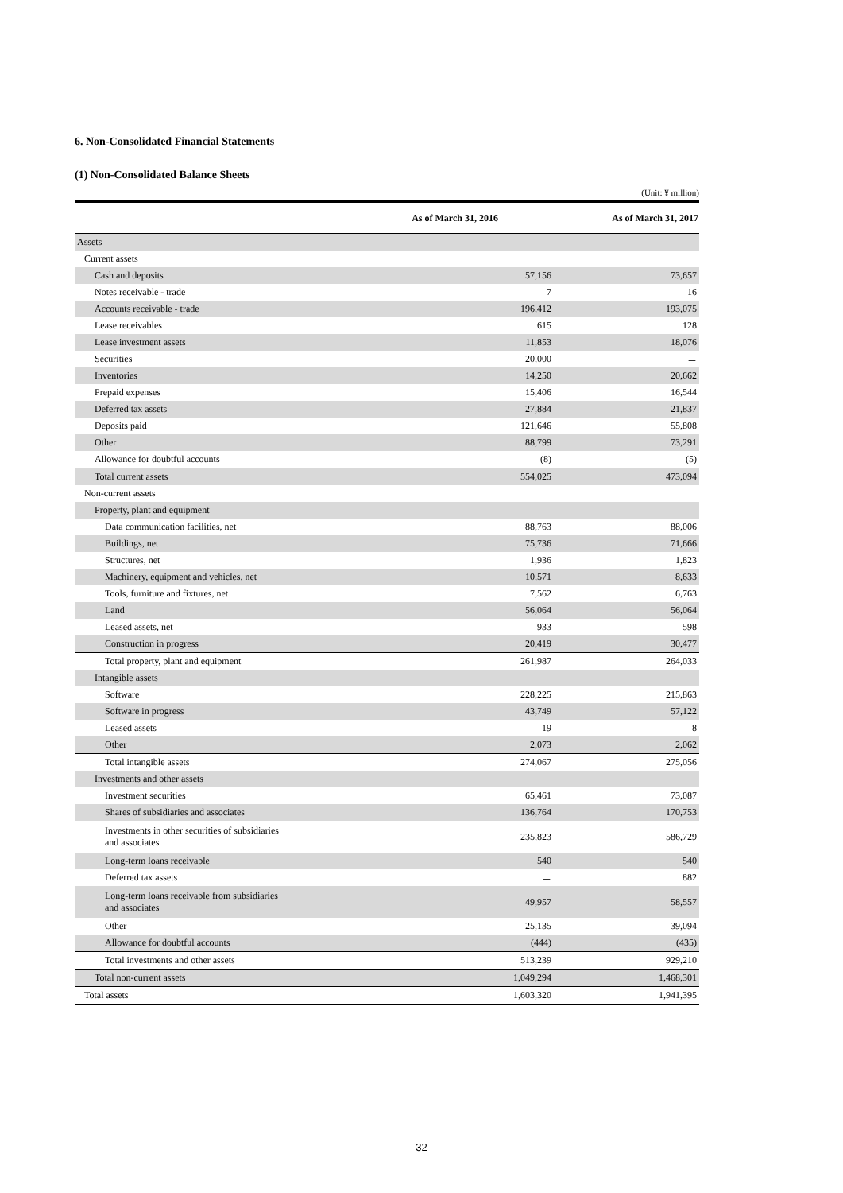6. Non-Consolidated Financial Statements
(1) Non-Consolidated Balance Sheets
(Unit: ¥ million)
| | As of March 31, 2016 | As of March 31, 2017 |
| --- | --- | --- |
| Assets | | |
| Current assets | | |
| Cash and deposits | 57,156 | 73,657 |
| Notes receivable - trade | 7 | 16 |
| Accounts receivable - trade | 196,412 | 193,075 |
| Lease receivables | 615 | 128 |
| Lease investment assets | 11,853 | 18,076 |
| Securities | 20,000 | － |
| Inventories | 14,250 | 20,662 |
| Prepaid expenses | 15,406 | 16,544 |
| Deferred tax assets | 27,884 | 21,837 |
| Deposits paid | 121,646 | 55,808 |
| Other | 88,799 | 73,291 |
| Allowance for doubtful accounts | (8) | (5) |
| Total current assets | 554,025 | 473,094 |
| Non-current assets | | |
| Property, plant and equipment | | |
| Data communication facilities, net | 88,763 | 88,006 |
| Buildings, net | 75,736 | 71,666 |
| Structures, net | 1,936 | 1,823 |
| Machinery, equipment and vehicles, net | 10,571 | 8,633 |
| Tools, furniture and fixtures, net | 7,562 | 6,763 |
| Land | 56,064 | 56,064 |
| Leased assets, net | 933 | 598 |
| Construction in progress | 20,419 | 30,477 |
| Total property, plant and equipment | 261,987 | 264,033 |
| Intangible assets | | |
| Software | 228,225 | 215,863 |
| Software in progress | 43,749 | 57,122 |
| Leased assets | 19 | 8 |
| Other | 2,073 | 2,062 |
| Total intangible assets | 274,067 | 275,056 |
| Investments and other assets | | |
| Investment securities | 65,461 | 73,087 |
| Shares of subsidiaries and associates | 136,764 | 170,753 |
| Investments in other securities of subsidiaries and associates | 235,823 | 586,729 |
| Long-term loans receivable | 540 | 540 |
| Deferred tax assets | － | 882 |
| Long-term loans receivable from subsidiaries and associates | 49,957 | 58,557 |
| Other | 25,135 | 39,094 |
| Allowance for doubtful accounts | (444) | (435) |
| Total investments and other assets | 513,239 | 929,210 |
| Total non-current assets | 1,049,294 | 1,468,301 |
| Total assets | 1,603,320 | 1,941,395 |
32